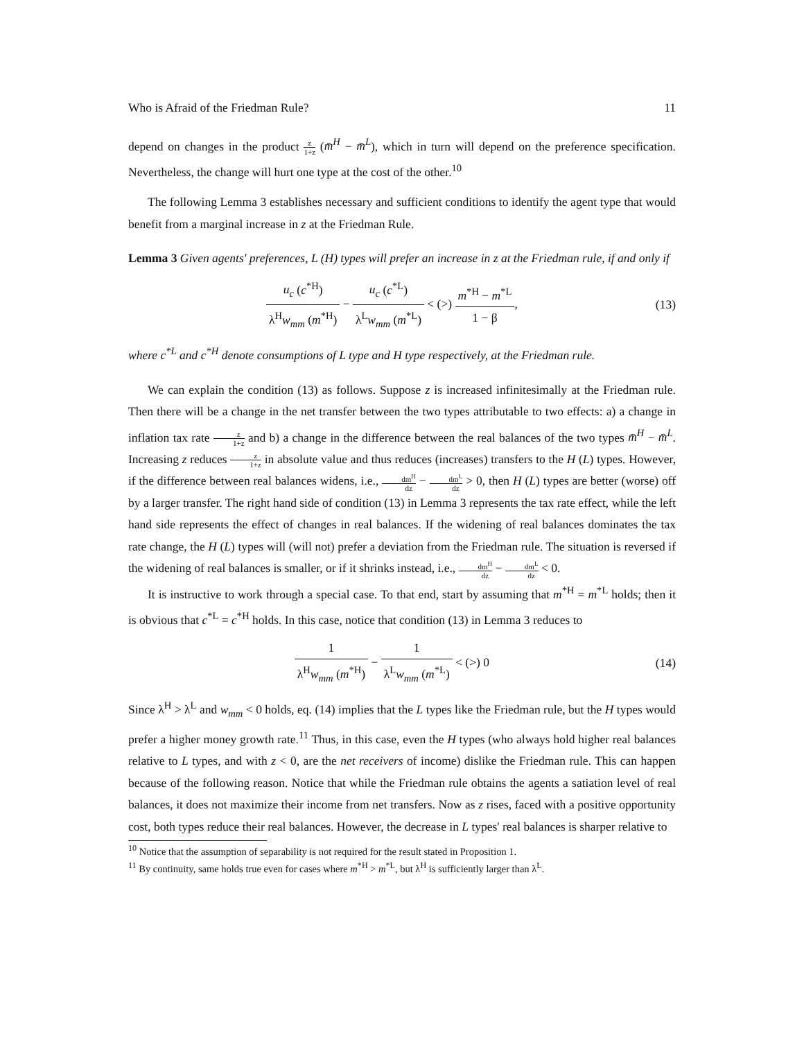Who is Afraid of the Friedman Rule? 11
depend on changes in the product z 1+z (m̄<sup>H</sup> − m̄<sup>L</sup>), which in turn will depend on the preference specification. Nevertheless, the change will hurt one type at the cost of the other.<sup>10</sup>
The following Lemma 3 establishes necessary and sufficient conditions to identify the agent type that would benefit from a marginal increase in z at the Friedman Rule.
Lemma 3 Given agents' preferences, L (H) types will prefer an increase in z at the Friedman rule, if and only if
u<sub>c</sub> (c<sup>*H</sup>) λ<sup>H</sup>w<sub>mm</sub> (m<sup>*H</sup>) − u<sub>c</sub> (c<sup>*L</sup>) λ<sup>L</sup>w<sub>mm</sub> (m<sup>*L</sup>) < (>) m<sup>*H</sup> − m<sup>*L</sup> 1 − β,
(13)
where c<sup>*L</sup> and c<sup>*H</sup> denote consumptions of L type and H type respectively, at the Friedman rule.
We can explain the condition (13) as follows. Suppose z is increased infinitesimally at the Friedman rule. Then there will be a change in the net transfer between the two types attributable to two effects: a) a change in inflation tax rate z 1+z and b) a change in the difference between the real balances of the two types m̄<sup>H</sup> − m̄<sup>L</sup>. Increasing z reduces z 1+z in absolute value and thus reduces (increases) transfers to the H (L) types. However, if the difference between real balances widens, i.e., dm<sup>H</sup> dz − dm<sup>L</sup> dz > 0, then H (L) types are better (worse) off by a larger transfer. The right hand side of condition (13) in Lemma 3 represents the tax rate effect, while the left hand side represents the effect of changes in real balances. If the widening of real balances dominates the tax rate change, the H (L) types will (will not) prefer a deviation from the Friedman rule. The situation is reversed if the widening of real balances is smaller, or if it shrinks instead, i.e., dm<sup>H</sup> dz − dm<sup>L</sup> dz < 0.
It is instructive to work through a special case. To that end, start by assuming that m<sup>*H</sup> = m<sup>*L</sup> holds; then it is obvious that c<sup>*L</sup> = c<sup>*H</sup> holds. In this case, notice that condition (13) in Lemma 3 reduces to
1 λ<sup>H</sup>w<sub>mm</sub> (m<sup>*H</sup>) − 1 λ<sup>L</sup>w<sub>mm</sub> (m<sup>*L</sup>) < (>) 0
(14)
Since λ<sup>H</sup> > λ<sup>L</sup> and w<sub>mm</sub> < 0 holds, eq. (14) implies that the L types like the Friedman rule, but the H types would prefer a higher money growth rate.<sup>11</sup> Thus, in this case, even the H types (who always hold higher real balances relative to L types, and with z < 0, are the net receivers of income) dislike the Friedman rule. This can happen because of the following reason. Notice that while the Friedman rule obtains the agents a satiation level of real balances, it does not maximize their income from net transfers. Now as z rises, faced with a positive opportunity cost, both types reduce their real balances. However, the decrease in L types' real balances is sharper relative to
<sup>10</sup> Notice that the assumption of separability is not required for the result stated in Proposition 1.
<sup>11</sup> By continuity, same holds true even for cases where m<sup>*H</sup> > m<sup>*L</sup>, but λ<sup>H</sup> is sufficiently larger than λ<sup>L</sup>.